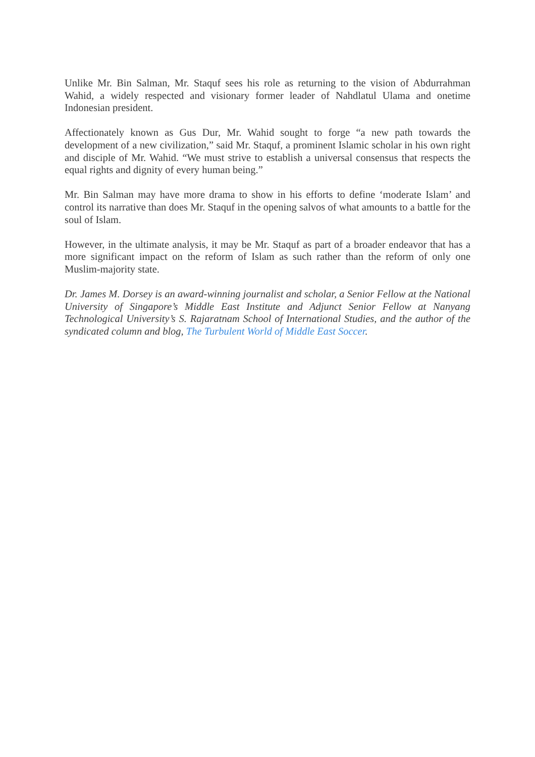Unlike Mr. Bin Salman, Mr. Staquf sees his role as returning to the vision of Abdurrahman Wahid, a widely respected and visionary former leader of Nahdlatul Ulama and onetime Indonesian president.
Affectionately known as Gus Dur, Mr. Wahid sought to forge “a new path towards the development of a new civilization,” said Mr. Staquf, a prominent Islamic scholar in his own right and disciple of Mr. Wahid. “We must strive to establish a universal consensus that respects the equal rights and dignity of every human being.”
Mr. Bin Salman may have more drama to show in his efforts to define ‘moderate Islam’ and control its narrative than does Mr. Staquf in the opening salvos of what amounts to a battle for the soul of Islam.
However, in the ultimate analysis, it may be Mr. Staquf as part of a broader endeavor that has a more significant impact on the reform of Islam as such rather than the reform of only one Muslim-majority state.
Dr. James M. Dorsey is an award-winning journalist and scholar, a Senior Fellow at the National University of Singapore’s Middle East Institute and Adjunct Senior Fellow at Nanyang Technological University’s S. Rajaratnam School of International Studies, and the author of the syndicated column and blog, The Turbulent World of Middle East Soccer.